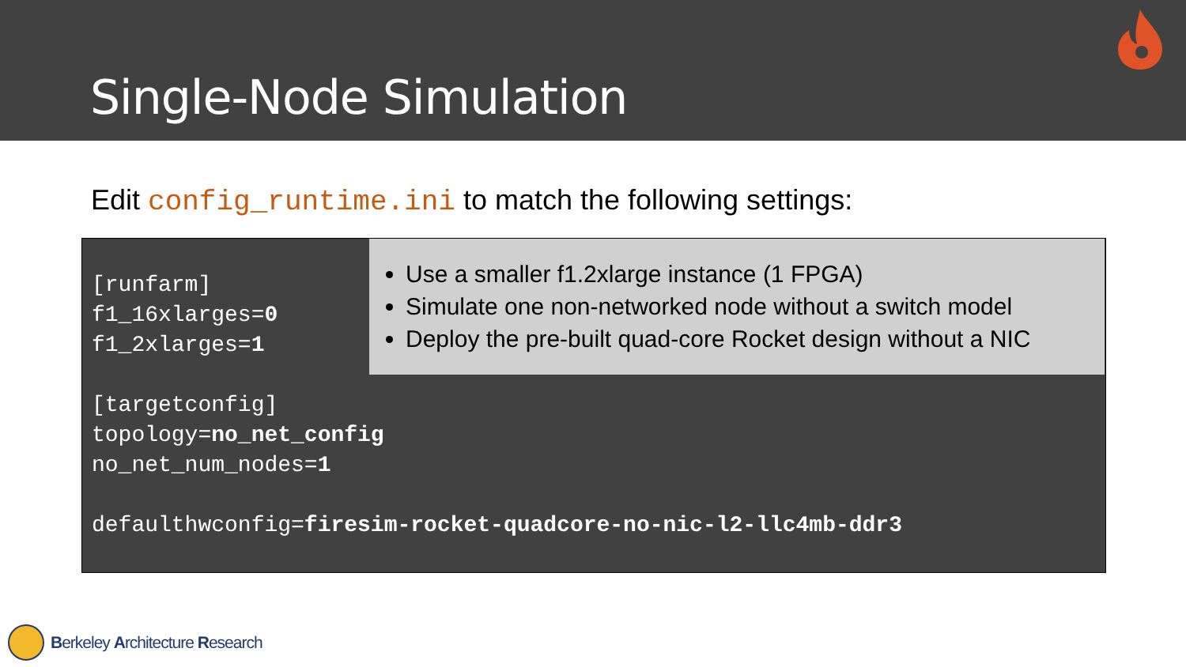Single-Node Simulation
Edit config_runtime.ini to match the following settings:
[runfarm] f1_16xlarges=0 f1_2xlarges=1 [targetconfig] topology=no_net_config no_net_num_nodes=1 defaulthwconfig=firesim-rocket-quadcore-no-nic-l2-llc4mb-ddr3
Use a smaller f1.2xlarge instance (1 FPGA)
Simulate one non-networked node without a switch model
Deploy the pre-built quad-core Rocket design without a NIC
Berkeley Architecture Research